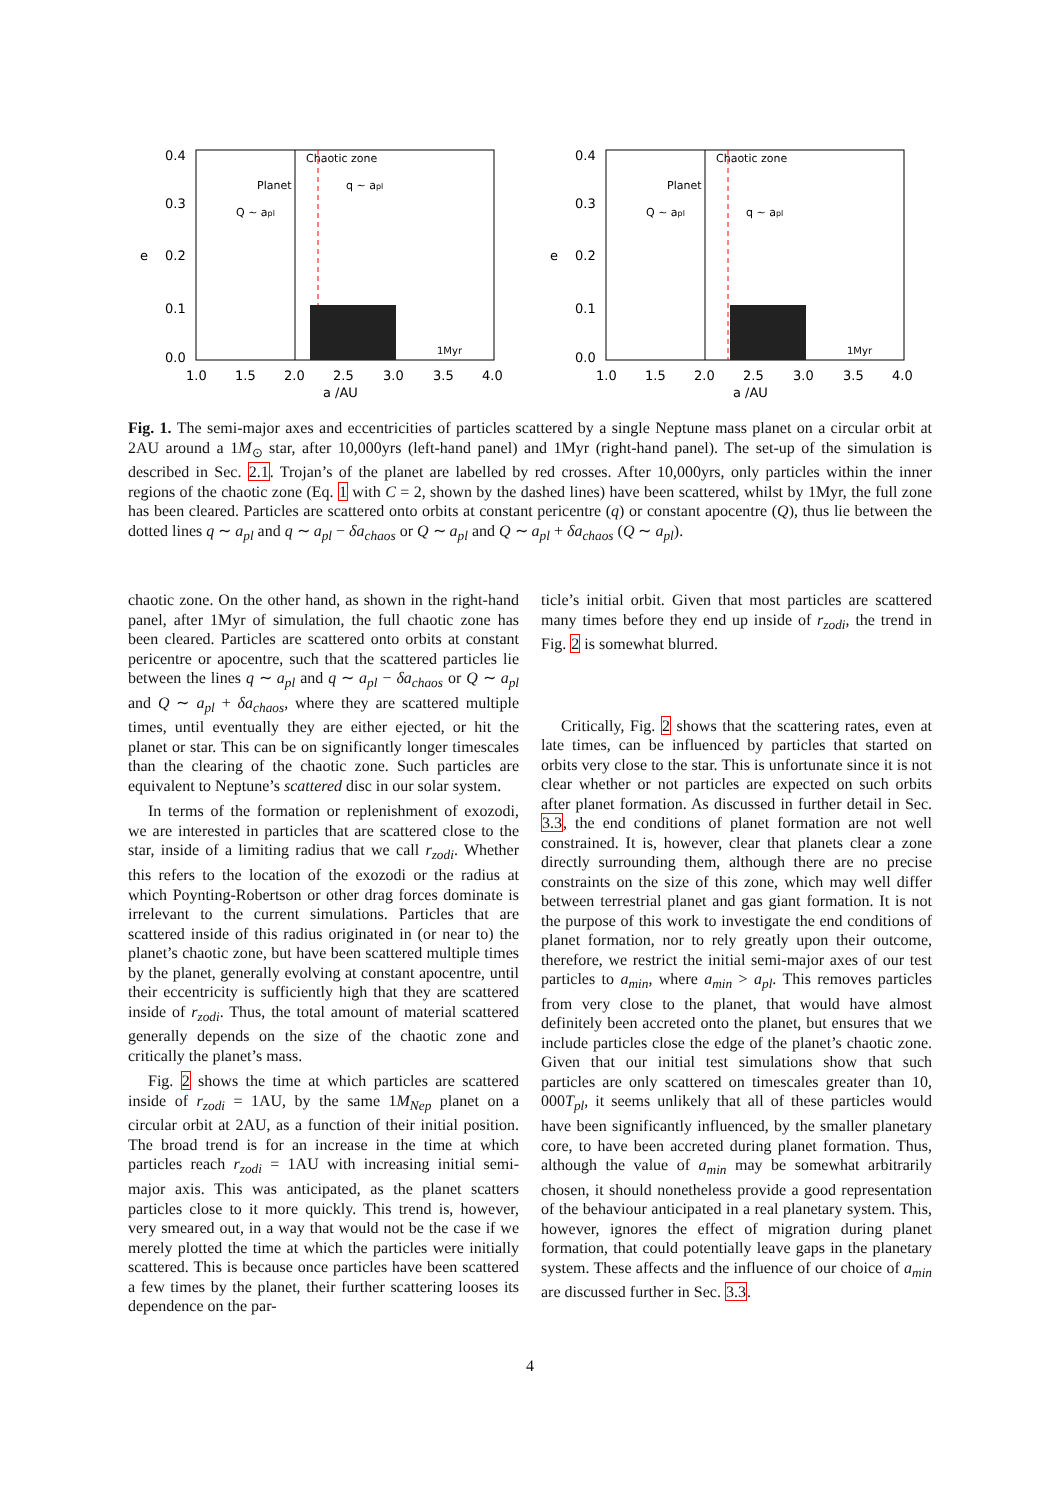0.4
0.3
0.2
0.1
0.0
e
1.0
1.5
2.0
2.5
3.0
3.5
4.0
a /AU
Chaotic zone
Planet
q ~ apl
Q ~ apl
1Myr
0.4
0.3
0.2
0.1
0.0
e
1.0
1.5
2.0
2.5
3.0
3.5
4.0
a /AU
Chaotic zone
Planet
q ~ apl
Q ~ apl
1Myr
Fig. 1. The semi-major axes and eccentricities of particles scattered by a single Neptune mass planet on a circular orbit at 2AU around a 1M<sub>⊙</sub> star, after 10,000yrs (left-hand panel) and 1Myr (right-hand panel). The set-up of the simulation is described in Sec. 2.1. Trojan’s of the planet are labelled by red crosses. After 10,000yrs, only particles within the inner regions of the chaotic zone (Eq. 1 with C = 2, shown by the dashed lines) have been scattered, whilst by 1Myr, the full zone has been cleared. Particles are scattered onto orbits at constant pericentre (q) or constant apocentre (Q), thus lie between the dotted lines q ∼ a<sub>pl</sub> and q ∼ a<sub>pl</sub> − δa<sub>chaos</sub> or Q ∼ a<sub>pl</sub> and Q ∼ a<sub>pl</sub> + δa<sub>chaos</sub> (Q ∼ a<sub>pl</sub>).
chaotic zone. On the other hand, as shown in the right-hand panel, after 1Myr of simulation, the full chaotic zone has been cleared. Particles are scattered onto orbits at constant pericentre or apocentre, such that the scattered particles lie between the lines q ∼ a<sub>pl</sub> and q ∼ a<sub>pl</sub> − δa<sub>chaos</sub> or Q ∼ a<sub>pl</sub> and Q ∼ a<sub>pl</sub> + δa<sub>chaos</sub>, where they are scattered multiple times, until eventually they are either ejected, or hit the planet or star. This can be on significantly longer timescales than the clearing of the chaotic zone. Such particles are equivalent to Neptune’s scattered disc in our solar system.
In terms of the formation or replenishment of exozodi, we are interested in particles that are scattered close to the star, inside of a limiting radius that we call r<sub>zodi</sub>. Whether this refers to the location of the exozodi or the radius at which Poynting-Robertson or other drag forces dominate is irrelevant to the current simulations. Particles that are scattered inside of this radius originated in (or near to) the planet’s chaotic zone, but have been scattered multiple times by the planet, generally evolving at constant apocentre, until their eccentricity is sufficiently high that they are scattered inside of r<sub>zodi</sub>. Thus, the total amount of material scattered generally depends on the size of the chaotic zone and critically the planet’s mass.
Fig. 2 shows the time at which particles are scattered inside of r<sub>zodi</sub> = 1AU, by the same 1M<sub>Nep</sub> planet on a circular orbit at 2AU, as a function of their initial position. The broad trend is for an increase in the time at which particles reach r<sub>zodi</sub> = 1AU with increasing initial semi-major axis. This was anticipated, as the planet scatters particles close to it more quickly. This trend is, however, very smeared out, in a way that would not be the case if we merely plotted the time at which the particles were initially scattered. This is because once particles have been scattered a few times by the planet, their further scattering looses its dependence on the par-
ticle’s initial orbit. Given that most particles are scattered many times before they end up inside of r<sub>zodi</sub>, the trend in Fig. 2 is somewhat blurred.
Critically, Fig. 2 shows that the scattering rates, even at late times, can be influenced by particles that started on orbits very close to the star. This is unfortunate since it is not clear whether or not particles are expected on such orbits after planet formation. As discussed in further detail in Sec. 3.3, the end conditions of planet formation are not well constrained. It is, however, clear that planets clear a zone directly surrounding them, although there are no precise constraints on the size of this zone, which may well differ between terrestrial planet and gas giant formation. It is not the purpose of this work to investigate the end conditions of planet formation, nor to rely greatly upon their outcome, therefore, we restrict the initial semi-major axes of our test particles to a<sub>min</sub>, where a<sub>min</sub> > a<sub>pl</sub>. This removes particles from very close to the planet, that would have almost definitely been accreted onto the planet, but ensures that we include particles close the edge of the planet’s chaotic zone. Given that our initial test simulations show that such particles are only scattered on timescales greater than 10, 000T<sub>pl</sub>, it seems unlikely that all of these particles would have been significantly influenced, by the smaller planetary core, to have been accreted during planet formation. Thus, although the value of a<sub>min</sub> may be somewhat arbitrarily chosen, it should nonetheless provide a good representation of the behaviour anticipated in a real planetary system. This, however, ignores the effect of migration during planet formation, that could potentially leave gaps in the planetary system. These affects and the influence of our choice of a<sub>min</sub> are discussed further in Sec. 3.3.
4